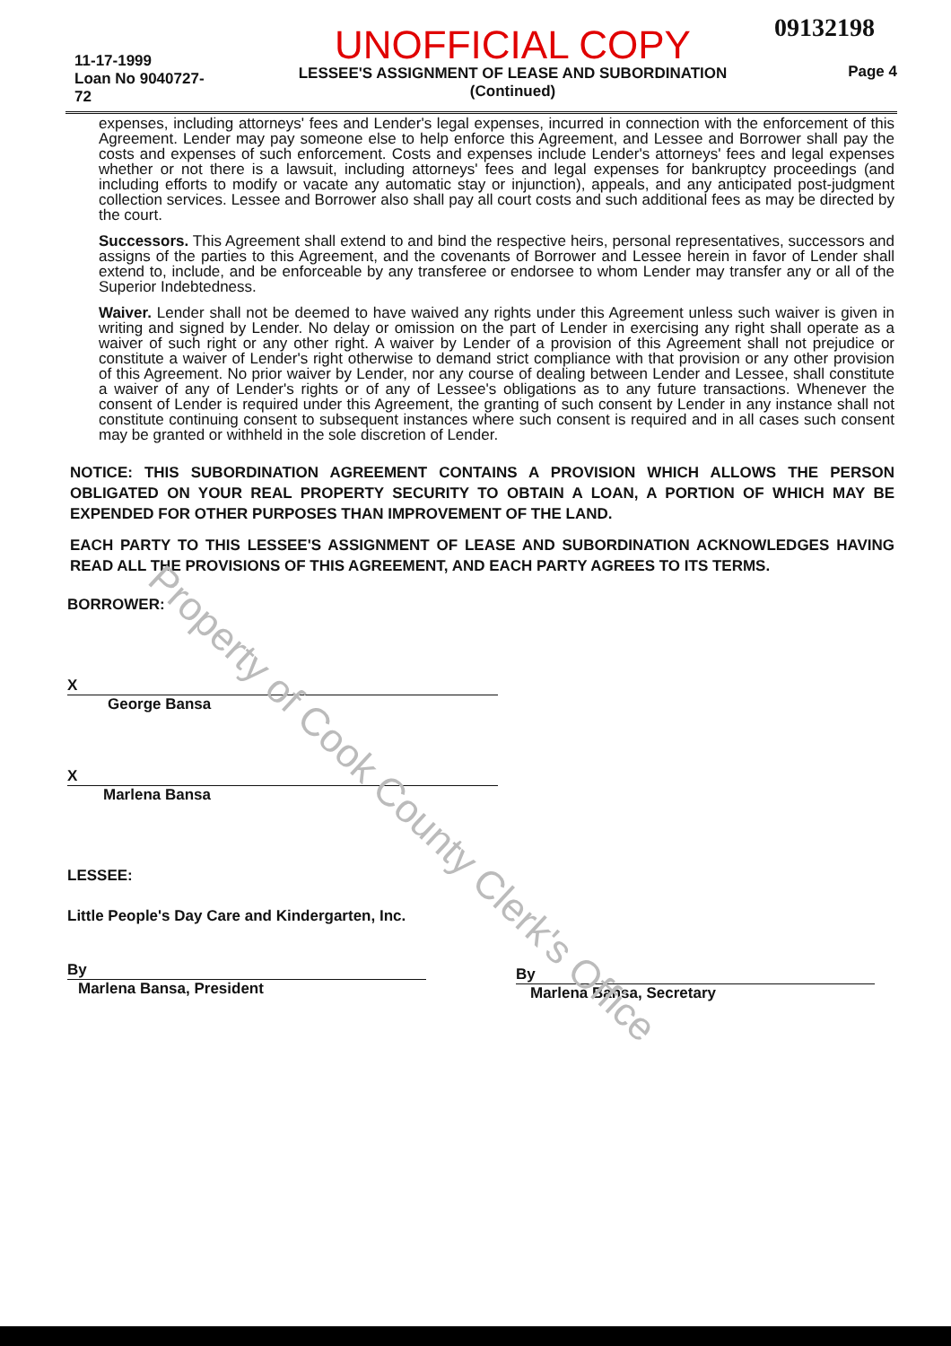09132198
11-17-1999
Loan No 9040727-72
UNOFFICIAL COPY
LESSEE'S ASSIGNMENT OF LEASE AND SUBORDINATION
(Continued)
Page 4
expenses, including attorneys' fees and Lender's legal expenses, incurred in connection with the enforcement of this Agreement. Lender may pay someone else to help enforce this Agreement, and Lessee and Borrower shall pay the costs and expenses of such enforcement. Costs and expenses include Lender's attorneys' fees and legal expenses whether or not there is a lawsuit, including attorneys' fees and legal expenses for bankruptcy proceedings (and including efforts to modify or vacate any automatic stay or injunction), appeals, and any anticipated post-judgment collection services. Lessee and Borrower also shall pay all court costs and such additional fees as may be directed by the court.
Successors. This Agreement shall extend to and bind the respective heirs, personal representatives, successors and assigns of the parties to this Agreement, and the covenants of Borrower and Lessee herein in favor of Lender shall extend to, include, and be enforceable by any transferee or endorsee to whom Lender may transfer any or all of the Superior Indebtedness.
Waiver. Lender shall not be deemed to have waived any rights under this Agreement unless such waiver is given in writing and signed by Lender. No delay or omission on the part of Lender in exercising any right shall operate as a waiver of such right or any other right. A waiver by Lender of a provision of this Agreement shall not prejudice or constitute a waiver of Lender's right otherwise to demand strict compliance with that provision or any other provision of this Agreement. No prior waiver by Lender, nor any course of dealing between Lender and Lessee, shall constitute a waiver of any of Lender's rights or of any of Lessee's obligations as to any future transactions. Whenever the consent of Lender is required under this Agreement, the granting of such consent by Lender in any instance shall not constitute continuing consent to subsequent instances where such consent is required and in all cases such consent may be granted or withheld in the sole discretion of Lender.
NOTICE: THIS SUBORDINATION AGREEMENT CONTAINS A PROVISION WHICH ALLOWS THE PERSON OBLIGATED ON YOUR REAL PROPERTY SECURITY TO OBTAIN A LOAN, A PORTION OF WHICH MAY BE EXPENDED FOR OTHER PURPOSES THAN IMPROVEMENT OF THE LAND.
EACH PARTY TO THIS LESSEE'S ASSIGNMENT OF LEASE AND SUBORDINATION ACKNOWLEDGES HAVING READ ALL THE PROVISIONS OF THIS AGREEMENT, AND EACH PARTY AGREES TO ITS TERMS.
BORROWER:
X
George Bansa
X
Marlena Bansa
LESSEE:
Little People's Day Care and Kindergarten, Inc.
By
Marlena Bansa, President
By
Marlena Bansa, Secretary
Property of Cook County Clerk's Office